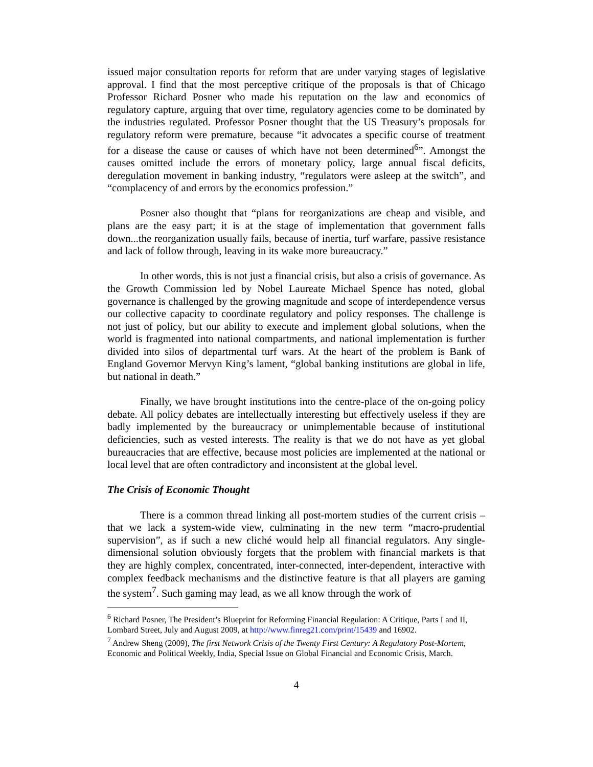issued major consultation reports for reform that are under varying stages of legislative approval. I find that the most perceptive critique of the proposals is that of Chicago Professor Richard Posner who made his reputation on the law and economics of regulatory capture, arguing that over time, regulatory agencies come to be dominated by the industries regulated. Professor Posner thought that the US Treasury’s proposals for regulatory reform were premature, because “it advocates a specific course of treatment for a disease the cause or causes of which have not been determined<sup>6</sup>”. Amongst the causes omitted include the errors of monetary policy, large annual fiscal deficits, deregulation movement in banking industry, “regulators were asleep at the switch”, and “complacency of and errors by the economics profession.”
Posner also thought that “plans for reorganizations are cheap and visible, and plans are the easy part; it is at the stage of implementation that government falls down...the reorganization usually fails, because of inertia, turf warfare, passive resistance and lack of follow through, leaving in its wake more bureaucracy.”
In other words, this is not just a financial crisis, but also a crisis of governance. As the Growth Commission led by Nobel Laureate Michael Spence has noted, global governance is challenged by the growing magnitude and scope of interdependence versus our collective capacity to coordinate regulatory and policy responses. The challenge is not just of policy, but our ability to execute and implement global solutions, when the world is fragmented into national compartments, and national implementation is further divided into silos of departmental turf wars. At the heart of the problem is Bank of England Governor Mervyn King’s lament, “global banking institutions are global in life, but national in death.”
Finally, we have brought institutions into the centre-place of the on-going policy debate. All policy debates are intellectually interesting but effectively useless if they are badly implemented by the bureaucracy or unimplementable because of institutional deficiencies, such as vested interests. The reality is that we do not have as yet global bureaucracies that are effective, because most policies are implemented at the national or local level that are often contradictory and inconsistent at the global level.
The Crisis of Economic Thought
There is a common thread linking all post-mortem studies of the current crisis – that we lack a system-wide view, culminating in the new term “macro-prudential supervision”, as if such a new cliché would help all financial regulators. Any single-dimensional solution obviously forgets that the problem with financial markets is that they are highly complex, concentrated, inter-connected, inter-dependent, interactive with complex feedback mechanisms and the distinctive feature is that all players are gaming the system<sup>7</sup>. Such gaming may lead, as we all know through the work of
<sup>6</sup> Richard Posner, The President’s Blueprint for Reforming Financial Regulation: A Critique, Parts I and II, Lombard Street, July and August 2009, at http://www.finreg21.com/print/15439 and 16902.
<sup>7</sup> Andrew Sheng (2009), The first Network Crisis of the Twenty First Century: A Regulatory Post-Mortem, Economic and Political Weekly, India, Special Issue on Global Financial and Economic Crisis, March.
4